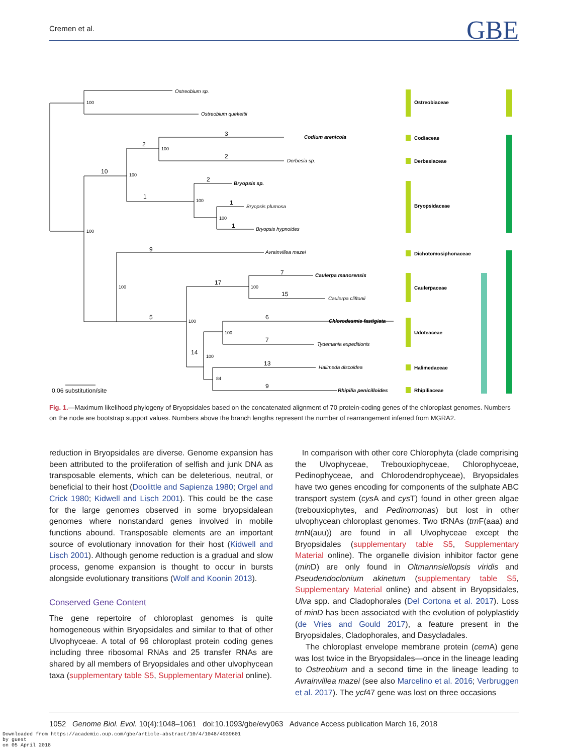Cremen et al. GBE
Ostreobium sp.
Ostreobium quekettii
Codium arenicola
Derbesia sp.
Bryopsis sp.
Bryopsis plumosa
Bryopsis hypnoides
Avrainvillea mazei
Caulerpa manorensis
Caulerpa cliftonii
Chlorodesmis fastigiata
Tydemania expeditionis
Halimeda discoidea
Rhipilia penicilloides
100
100
100
100
100
100
100
100
100
100
100
84
3
2
2
10
1
2
1
1
9
7
17
15
5
6
7
14
13
9
0.06 substitution/site
Ostreobiaceae
Codiaceae
Derbesiaceae
Bryopsidaceae
Dichotomosiphonaceae
Caulerpaceae
Udoteaceae
Halimedaceae
Rhipiliaceae
Fig. 1.—Maximum likelihood phylogeny of Bryopsidales based on the concatenated alignment of 70 protein-coding genes of the chloroplast genomes. Numbers on the node are bootstrap support values. Numbers above the branch lengths represent the number of rearrangement inferred from MGRA2.
reduction in Bryopsidales are diverse. Genome expansion has been attributed to the proliferation of selfish and junk DNA as transposable elements, which can be deleterious, neutral, or beneficial to their host (Doolittle and Sapienza 1980; Orgel and Crick 1980; Kidwell and Lisch 2001). This could be the case for the large genomes observed in some bryopsidalean genomes where nonstandard genes involved in mobile functions abound. Transposable elements are an important source of evolutionary innovation for their host (Kidwell and Lisch 2001). Although genome reduction is a gradual and slow process, genome expansion is thought to occur in bursts alongside evolutionary transitions (Wolf and Koonin 2013).
Conserved Gene Content
The gene repertoire of chloroplast genomes is quite homogeneous within Bryopsidales and similar to that of other Ulvophyceae. A total of 96 chloroplast protein coding genes including three ribosomal RNAs and 25 transfer RNAs are shared by all members of Bryopsidales and other ulvophycean taxa (supplementary table S5, Supplementary Material online).
In comparison with other core Chlorophyta (clade comprising the Ulvophyceae, Trebouxiophyceae, Chlorophyceae, Pedinophyceae, and Chlorodendrophyceae), Bryopsidales have two genes encoding for components of the sulphate ABC transport system (cys A and cys T) found in other green algae (trebouxiophytes, and Pedinomonas) but lost in other ulvophycean chloroplast genomes. Two tRNAs (trn F(aaa) and trn N(auu)) are found in all Ulvophyceae except the Bryopsidales (supplementary table S5, Supplementary Material online). The organelle division inhibitor factor gene (min D) are only found in Oltmannsiellopsis viridis and Pseudendoclonium akinetum (supplementary table S5, Supplementary Material online) and absent in Bryopsidales, Ulva spp. and Cladophorales (Del Cortona et al. 2017). Loss of minD has been associated with the evolution of polyplastidy (de Vries and Gould 2017), a feature present in the Bryopsidales, Cladophorales, and Dasycladales.
The chloroplast envelope membrane protein (cem A) gene was lost twice in the Bryopsidales—once in the lineage leading to Ostreobium and a second time in the lineage leading to Avrainvillea mazei (see also Marcelino et al. 2016; Verbruggen et al. 2017). The ycf47 gene was lost on three occasions
1052 Genome Biol. Evol. 10(4):1048–1061 doi:10.1093/gbe/evy063 Advance Access publication March 16, 2018
Downloaded from https://academic.oup.com/gbe/article-abstract/10/4/1048/4939601
by guest
on 05 April 2018